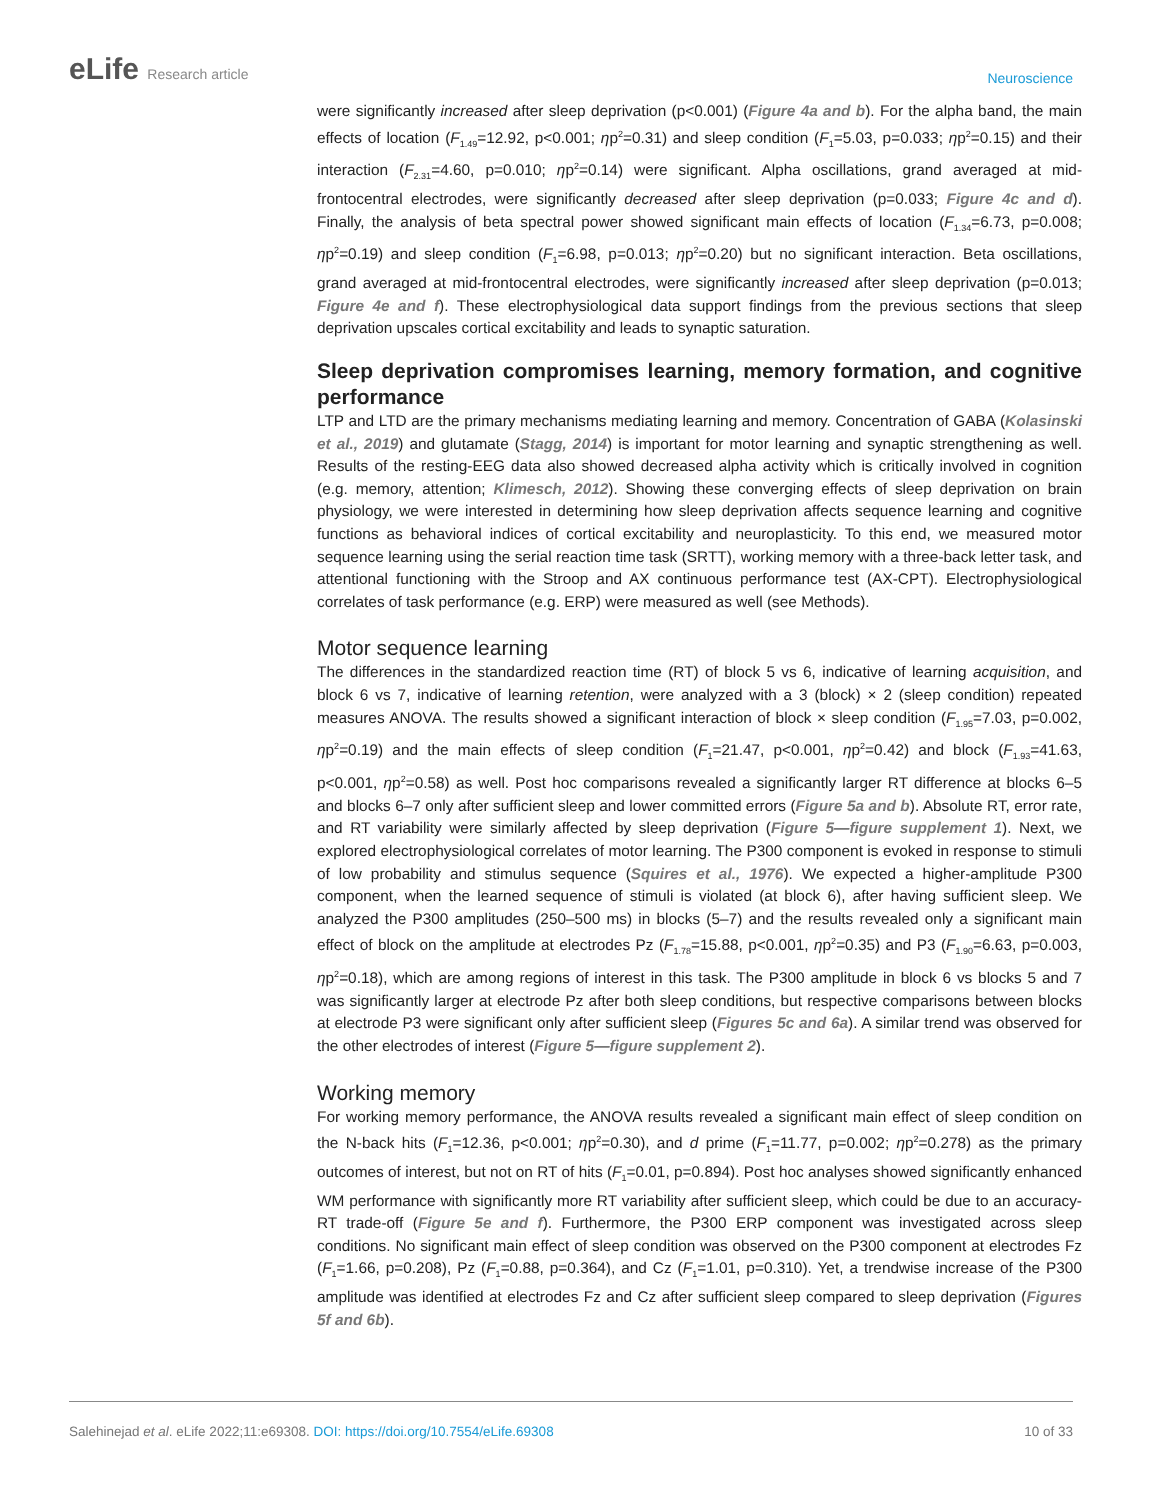eLife Research article
Neuroscience
were significantly increased after sleep deprivation (p<0.001) (Figure 4a and b). For the alpha band, the main effects of location (F<sub>1.49</sub>=12.92, p<0.001; ηp<sup>2</sup>=0.31) and sleep condition (F<sub>1</sub>=5.03, p=0.033; ηp<sup>2</sup>=0.15) and their interaction (F<sub>2.31</sub>=4.60, p=0.010; ηp<sup>2</sup>=0.14) were significant. Alpha oscillations, grand averaged at mid-frontocentral electrodes, were significantly decreased after sleep deprivation (p=0.033; Figure 4c and d). Finally, the analysis of beta spectral power showed significant main effects of location (F<sub>1.34</sub>=6.73, p=0.008; ηp<sup>2</sup>=0.19) and sleep condition (F<sub>1</sub>=6.98, p=0.013; ηp<sup>2</sup>=0.20) but no significant interaction. Beta oscillations, grand averaged at mid-frontocentral electrodes, were significantly increased after sleep deprivation (p=0.013; Figure 4e and f). These electrophysiological data support findings from the previous sections that sleep deprivation upscales cortical excitability and leads to synaptic saturation.
Sleep deprivation compromises learning, memory formation, and cognitive performance
LTP and LTD are the primary mechanisms mediating learning and memory. Concentration of GABA (Kolasinski et al., 2019) and glutamate (Stagg, 2014) is important for motor learning and synaptic strengthening as well. Results of the resting-EEG data also showed decreased alpha activity which is critically involved in cognition (e.g. memory, attention; Klimesch, 2012). Showing these converging effects of sleep deprivation on brain physiology, we were interested in determining how sleep deprivation affects sequence learning and cognitive functions as behavioral indices of cortical excitability and neuroplasticity. To this end, we measured motor sequence learning using the serial reaction time task (SRTT), working memory with a three-back letter task, and attentional functioning with the Stroop and AX continuous performance test (AX-CPT). Electrophysiological correlates of task performance (e.g. ERP) were measured as well (see Methods).
Motor sequence learning
The differences in the standardized reaction time (RT) of block 5 vs 6, indicative of learning acquisition, and block 6 vs 7, indicative of learning retention, were analyzed with a 3 (block) × 2 (sleep condition) repeated measures ANOVA. The results showed a significant interaction of block × sleep condition (F<sub>1.95</sub>=7.03, p=0.002, ηp<sup>2</sup>=0.19) and the main effects of sleep condition (F<sub>1</sub>=21.47, p<0.001, ηp<sup>2</sup>=0.42) and block (F<sub>1.93</sub>=41.63, p<0.001, ηp<sup>2</sup>=0.58) as well. Post hoc comparisons revealed a significantly larger RT difference at blocks 6–5 and blocks 6–7 only after sufficient sleep and lower committed errors (Figure 5a and b). Absolute RT, error rate, and RT variability were similarly affected by sleep deprivation (Figure 5—figure supplement 1). Next, we explored electrophysiological correlates of motor learning. The P300 component is evoked in response to stimuli of low probability and stimulus sequence (Squires et al., 1976). We expected a higher-amplitude P300 component, when the learned sequence of stimuli is violated (at block 6), after having sufficient sleep. We analyzed the P300 amplitudes (250–500 ms) in blocks (5–7) and the results revealed only a significant main effect of block on the amplitude at electrodes Pz (F<sub>1.78</sub>=15.88, p<0.001, ηp<sup>2</sup>=0.35) and P3 (F<sub>1.90</sub>=6.63, p=0.003, ηp<sup>2</sup>=0.18), which are among regions of interest in this task. The P300 amplitude in block 6 vs blocks 5 and 7 was significantly larger at electrode Pz after both sleep conditions, but respective comparisons between blocks at electrode P3 were significant only after sufficient sleep (Figures 5c and 6a). A similar trend was observed for the other electrodes of interest (Figure 5—figure supplement 2).
Working memory
For working memory performance, the ANOVA results revealed a significant main effect of sleep condition on the N-back hits (F<sub>1</sub>=12.36, p<0.001; ηp<sup>2</sup>=0.30), and d prime (F<sub>1</sub>=11.77, p=0.002; ηp<sup>2</sup>=0.278) as the primary outcomes of interest, but not on RT of hits (F<sub>1</sub>=0.01, p=0.894). Post hoc analyses showed significantly enhanced WM performance with significantly more RT variability after sufficient sleep, which could be due to an accuracy-RT trade-off (Figure 5e and f). Furthermore, the P300 ERP component was investigated across sleep conditions. No significant main effect of sleep condition was observed on the P300 component at electrodes Fz (F<sub>1</sub>=1.66, p=0.208), Pz (F<sub>1</sub>=0.88, p=0.364), and Cz (F<sub>1</sub>=1.01, p=0.310). Yet, a trendwise increase of the P300 amplitude was identified at electrodes Fz and Cz after sufficient sleep compared to sleep deprivation (Figures 5f and 6b).
Salehinejad et al. eLife 2022;11:e69308. DOI: https://doi.org/10.7554/eLife.69308
10 of 33